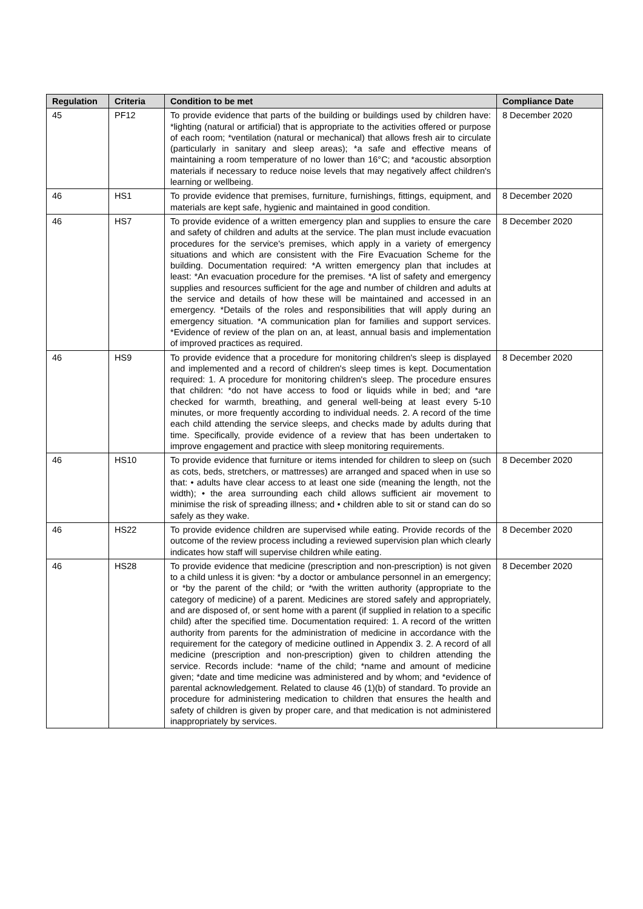| Regulation | Criteria | Condition to be met | Compliance Date |
| --- | --- | --- | --- |
| 45 | PF12 | To provide evidence that parts of the building or buildings used by children have: *lighting (natural or artificial) that is appropriate to the activities offered or purpose of each room; *ventilation (natural or mechanical) that allows fresh air to circulate (particularly in sanitary and sleep areas); *a safe and effective means of maintaining a room temperature of no lower than 16°C; and *acoustic absorption materials if necessary to reduce noise levels that may negatively affect children's learning or wellbeing. | 8 December 2020 |
| 46 | HS1 | To provide evidence that premises, furniture, furnishings, fittings, equipment, and materials are kept safe, hygienic and maintained in good condition. | 8 December 2020 |
| 46 | HS7 | To provide evidence of a written emergency plan and supplies to ensure the care and safety of children and adults at the service. The plan must include evacuation procedures for the service's premises, which apply in a variety of emergency situations and which are consistent with the Fire Evacuation Scheme for the building. Documentation required: *A written emergency plan that includes at least: *An evacuation procedure for the premises. *A list of safety and emergency supplies and resources sufficient for the age and number of children and adults at the service and details of how these will be maintained and accessed in an emergency. *Details of the roles and responsibilities that will apply during an emergency situation. *A communication plan for families and support services. *Evidence of review of the plan on an, at least, annual basis and implementation of improved practices as required. | 8 December 2020 |
| 46 | HS9 | To provide evidence that a procedure for monitoring children's sleep is displayed and implemented and a record of children's sleep times is kept. Documentation required: 1. A procedure for monitoring children's sleep. The procedure ensures that children: *do not have access to food or liquids while in bed; and *are checked for warmth, breathing, and general well-being at least every 5-10 minutes, or more frequently according to individual needs. 2. A record of the time each child attending the service sleeps, and checks made by adults during that time. Specifically, provide evidence of a review that has been undertaken to improve engagement and practice with sleep monitoring requirements. | 8 December 2020 |
| 46 | HS10 | To provide evidence that furniture or items intended for children to sleep on (such as cots, beds, stretchers, or mattresses) are arranged and spaced when in use so that: • adults have clear access to at least one side (meaning the length, not the width); • the area surrounding each child allows sufficient air movement to minimise the risk of spreading illness; and • children able to sit or stand can do so safely as they wake. | 8 December 2020 |
| 46 | HS22 | To provide evidence children are supervised while eating. Provide records of the outcome of the review process including a reviewed supervision plan which clearly indicates how staff will supervise children while eating. | 8 December 2020 |
| 46 | HS28 | To provide evidence that medicine (prescription and non-prescription) is not given to a child unless it is given: *by a doctor or ambulance personnel in an emergency; or *by the parent of the child; or *with the written authority (appropriate to the category of medicine) of a parent. Medicines are stored safely and appropriately, and are disposed of, or sent home with a parent (if supplied in relation to a specific child) after the specified time. Documentation required: 1. A record of the written authority from parents for the administration of medicine in accordance with the requirement for the category of medicine outlined in Appendix 3. 2. A record of all medicine (prescription and non-prescription) given to children attending the service. Records include: *name of the child; *name and amount of medicine given; *date and time medicine was administered and by whom; and *evidence of parental acknowledgement. Related to clause 46 (1)(b) of standard. To provide an procedure for administering medication to children that ensures the health and safety of children is given by proper care, and that medication is not administered inappropriately by services. | 8 December 2020 |